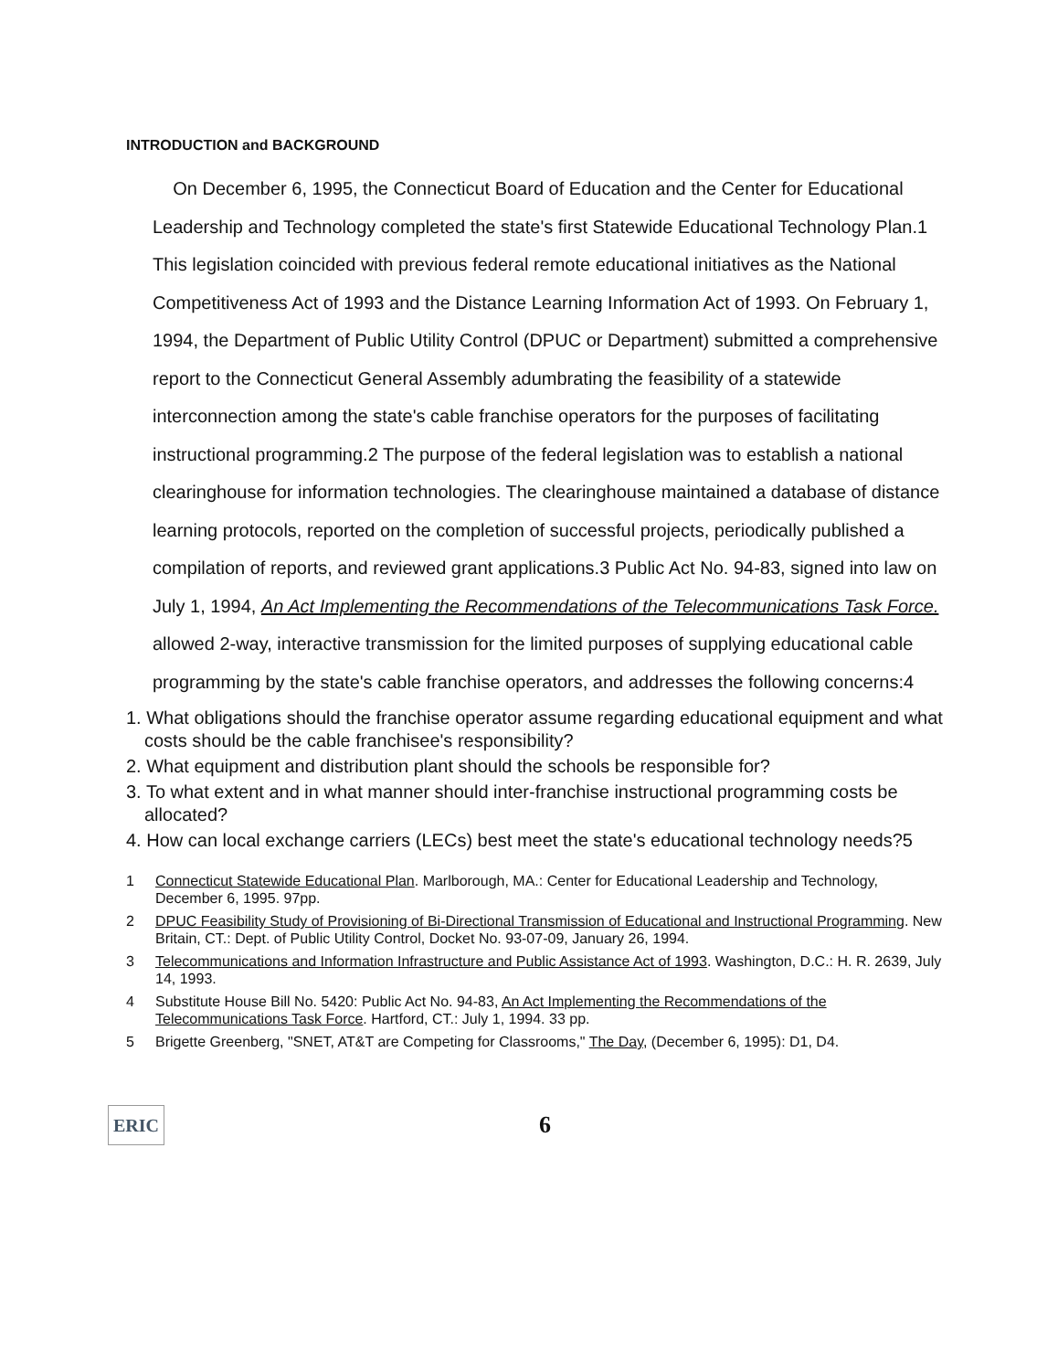INTRODUCTION and BACKGROUND
On December 6, 1995, the Connecticut Board of Education and the Center for Educational Leadership and Technology completed the state's first Statewide Educational Technology Plan.1 This legislation coincided with previous federal remote educational initiatives as the National Competitiveness Act of 1993 and the Distance Learning Information Act of 1993. On February 1, 1994, the Department of Public Utility Control (DPUC or Department) submitted a comprehensive report to the Connecticut General Assembly adumbrating the feasibility of a statewide interconnection among the state's cable franchise operators for the purposes of facilitating instructional programming.2 The purpose of the federal legislation was to establish a national clearinghouse for information technologies. The clearinghouse maintained a database of distance learning protocols, reported on the completion of successful projects, periodically published a compilation of reports, and reviewed grant applications.3 Public Act No. 94-83, signed into law on July 1, 1994, An Act Implementing the Recommendations of the Telecommunications Task Force. allowed 2-way, interactive transmission for the limited purposes of supplying educational cable programming by the state's cable franchise operators, and addresses the following concerns:4
1. What obligations should the franchise operator assume regarding educational equipment and what costs should be the cable franchisee's responsibility?
2. What equipment and distribution plant should the schools be responsible for?
3. To what extent and in what manner should inter-franchise instructional programming costs be allocated?
4. How can local exchange carriers (LECs) best meet the state's educational technology needs?5
1 Connecticut Statewide Educational Plan. Marlborough, MA.: Center for Educational Leadership and Technology, December 6, 1995. 97pp.
2 DPUC Feasibility Study of Provisioning of Bi-Directional Transmission of Educational and Instructional Programming. New Britain, CT.: Dept. of Public Utility Control, Docket No. 93-07-09, January 26, 1994.
3 Telecommunications and Information Infrastructure and Public Assistance Act of 1993. Washington, D.C.: H. R. 2639, July 14, 1993.
4 Substitute House Bill No. 5420: Public Act No. 94-83, An Act Implementing the Recommendations of the Telecommunications Task Force. Hartford, CT.: July 1, 1994. 33 pp.
5 Brigette Greenberg, "SNET, AT&T are Competing for Classrooms," The Day, (December 6, 1995): D1, D4.
ERIC
6